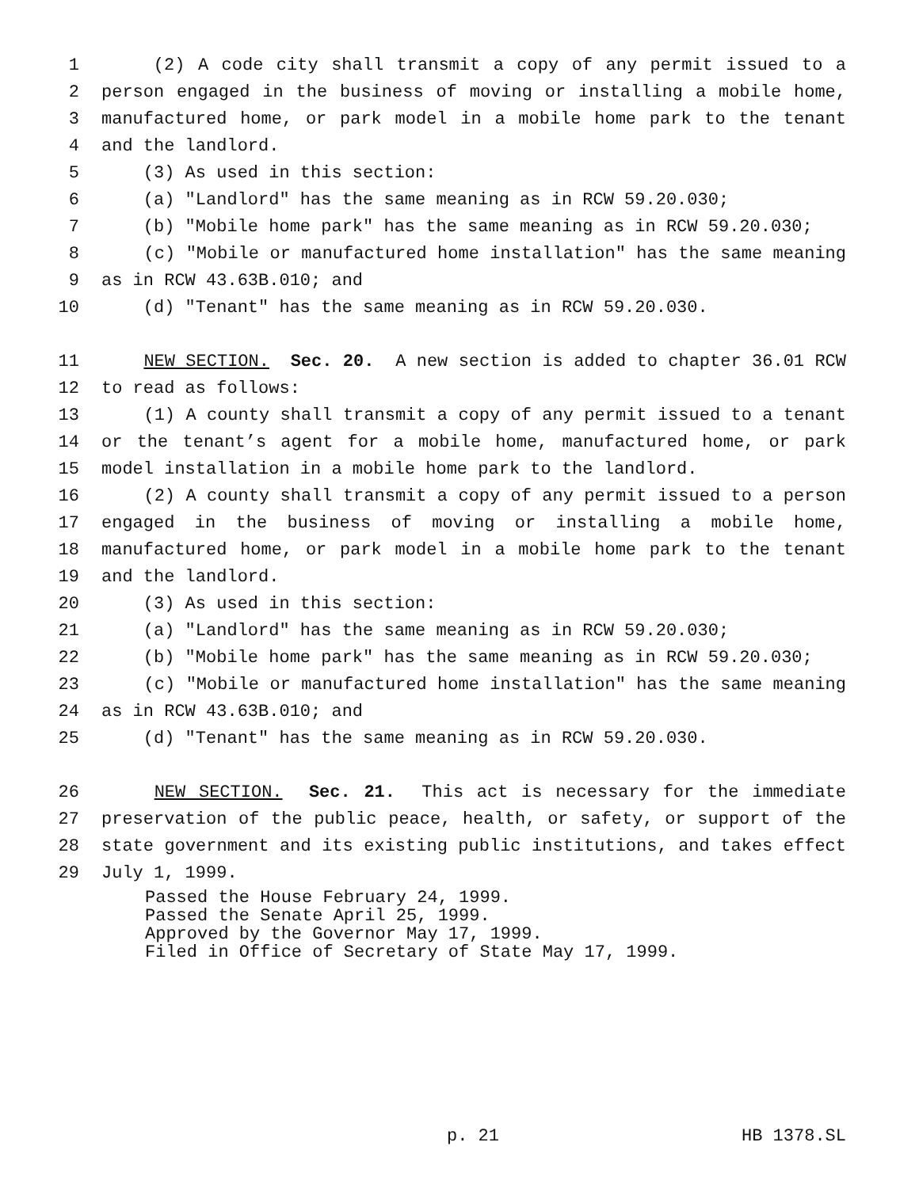1 (2) A code city shall transmit a copy of any permit issued to a
2 person engaged in the business of moving or installing a mobile home,
3 manufactured home, or park model in a mobile home park to the tenant
4 and the landlord.
5 (3) As used in this section:
6 (a) "Landlord" has the same meaning as in RCW 59.20.030;
7 (b) "Mobile home park" has the same meaning as in RCW 59.20.030;
8 (c) "Mobile or manufactured home installation" has the same meaning
9 as in RCW 43.63B.010; and
10 (d) "Tenant" has the same meaning as in RCW 59.20.030.
11 NEW SECTION. Sec. 20. A new section is added to chapter 36.01 RCW
12 to read as follows:
13 (1) A county shall transmit a copy of any permit issued to a tenant
14 or the tenant’s agent for a mobile home, manufactured home, or park
15 model installation in a mobile home park to the landlord.
16 (2) A county shall transmit a copy of any permit issued to a person
17 engaged in the business of moving or installing a mobile home,
18 manufactured home, or park model in a mobile home park to the tenant
19 and the landlord.
20 (3) As used in this section:
21 (a) "Landlord" has the same meaning as in RCW 59.20.030;
22 (b) "Mobile home park" has the same meaning as in RCW 59.20.030;
23 (c) "Mobile or manufactured home installation" has the same meaning
24 as in RCW 43.63B.010; and
25 (d) "Tenant" has the same meaning as in RCW 59.20.030.
26 NEW SECTION. Sec. 21. This act is necessary for the immediate
27 preservation of the public peace, health, or safety, or support of the
28 state government and its existing public institutions, and takes effect
29 July 1, 1999.
Passed the House February 24, 1999. Passed the Senate April 25, 1999. Approved by the Governor May 17, 1999. Filed in Office of Secretary of State May 17, 1999.
p. 21 HB 1378.SL